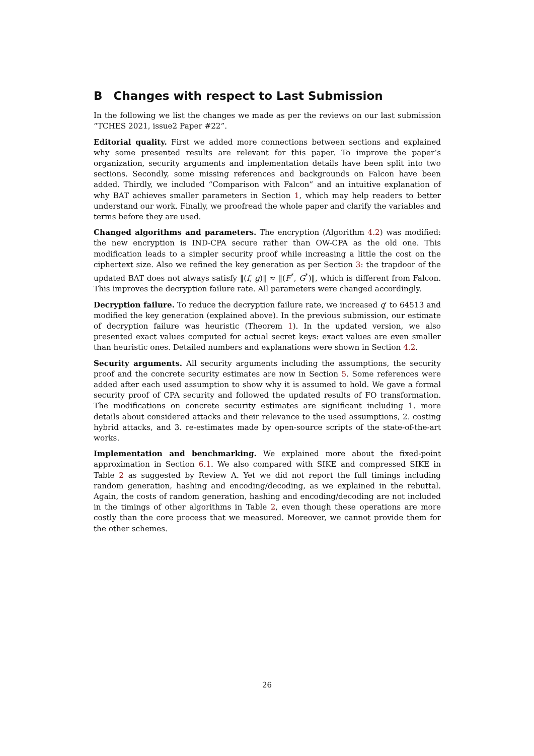B Changes with respect to Last Submission
In the following we list the changes we made as per the reviews on our last submission “TCHES 2021, issue2 Paper #22”.
Editorial quality. First we added more connections between sections and explained why some presented results are relevant for this paper. To improve the paper’s organization, security arguments and implementation details have been split into two sections. Secondly, some missing references and backgrounds on Falcon have been added. Thirdly, we included “Comparison with Falcon” and an intuitive explanation of why BAT achieves smaller parameters in Section 1, which may help readers to better understand our work. Finally, we proofread the whole paper and clarify the variables and terms before they are used.
Changed algorithms and parameters. The encryption (Algorithm 4.2) was modified: the new encryption is IND-CPA secure rather than OW-CPA as the old one. This modification leads to a simpler security proof while increasing a little the cost on the ciphertext size. Also we refined the key generation as per Section 3: the trapdoor of the updated BAT does not always satisfy ‖(f, g)‖ ≈ ‖(F<sup>*</sup>, G<sup>*</sup>)‖, which is different from Falcon. This improves the decryption failure rate. All parameters were changed accordingly.
Decryption failure. To reduce the decryption failure rate, we increased q′ to 64513 and modified the key generation (explained above). In the previous submission, our estimate of decryption failure was heuristic (Theorem 1). In the updated version, we also presented exact values computed for actual secret keys: exact values are even smaller than heuristic ones. Detailed numbers and explanations were shown in Section 4.2.
Security arguments. All security arguments including the assumptions, the security proof and the concrete security estimates are now in Section 5. Some references were added after each used assumption to show why it is assumed to hold. We gave a formal security proof of CPA security and followed the updated results of FO transformation. The modifications on concrete security estimates are significant including 1. more details about considered attacks and their relevance to the used assumptions, 2. costing hybrid attacks, and 3. re-estimates made by open-source scripts of the state-of-the-art works.
Implementation and benchmarking. We explained more about the fixed-point approximation in Section 6.1. We also compared with SIKE and compressed SIKE in Table 2 as suggested by Review A. Yet we did not report the full timings including random generation, hashing and encoding/decoding, as we explained in the rebuttal. Again, the costs of random generation, hashing and encoding/decoding are not included in the timings of other algorithms in Table 2, even though these operations are more costly than the core process that we measured. Moreover, we cannot provide them for the other schemes.
26